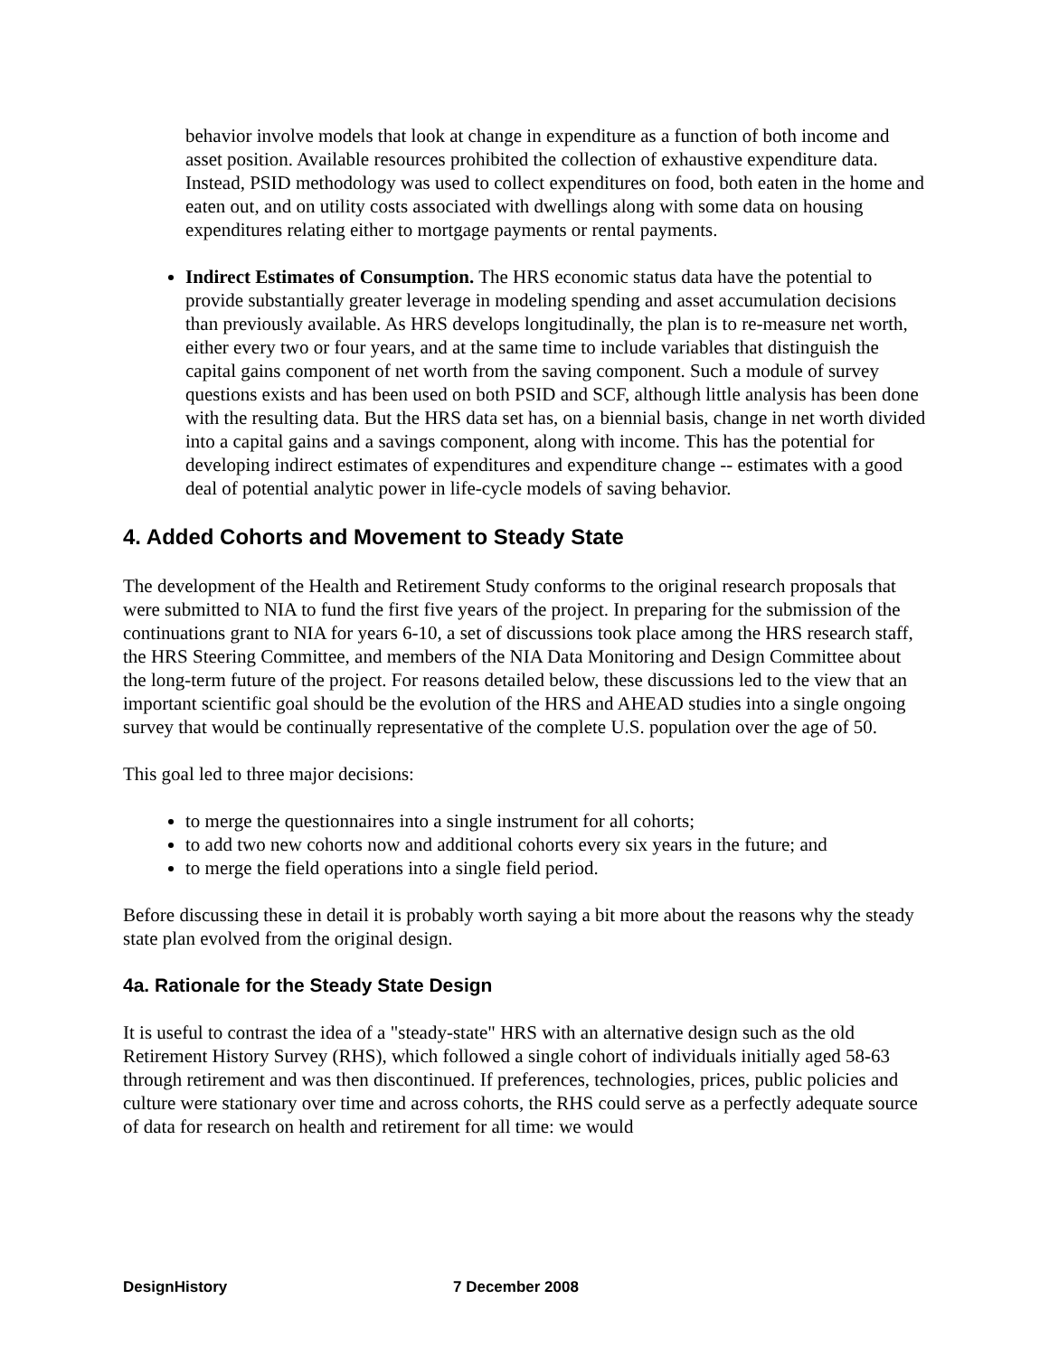behavior involve models that look at change in expenditure as a function of both income and asset position. Available resources prohibited the collection of exhaustive expenditure data. Instead, PSID methodology was used to collect expenditures on food, both eaten in the home and eaten out, and on utility costs associated with dwellings along with some data on housing expenditures relating either to mortgage payments or rental payments.
Indirect Estimates of Consumption. The HRS economic status data have the potential to provide substantially greater leverage in modeling spending and asset accumulation decisions than previously available. As HRS develops longitudinally, the plan is to re-measure net worth, either every two or four years, and at the same time to include variables that distinguish the capital gains component of net worth from the saving component. Such a module of survey questions exists and has been used on both PSID and SCF, although little analysis has been done with the resulting data. But the HRS data set has, on a biennial basis, change in net worth divided into a capital gains and a savings component, along with income. This has the potential for developing indirect estimates of expenditures and expenditure change -- estimates with a good deal of potential analytic power in life-cycle models of saving behavior.
4. Added Cohorts and Movement to Steady State
The development of the Health and Retirement Study conforms to the original research proposals that were submitted to NIA to fund the first five years of the project. In preparing for the submission of the continuations grant to NIA for years 6-10, a set of discussions took place among the HRS research staff, the HRS Steering Committee, and members of the NIA Data Monitoring and Design Committee about the long-term future of the project. For reasons detailed below, these discussions led to the view that an important scientific goal should be the evolution of the HRS and AHEAD studies into a single ongoing survey that would be continually representative of the complete U.S. population over the age of 50.
This goal led to three major decisions:
to merge the questionnaires into a single instrument for all cohorts;
to add two new cohorts now and additional cohorts every six years in the future; and
to merge the field operations into a single field period.
Before discussing these in detail it is probably worth saying a bit more about the reasons why the steady state plan evolved from the original design.
4a. Rationale for the Steady State Design
It is useful to contrast the idea of a "steady-state" HRS with an alternative design such as the old Retirement History Survey (RHS), which followed a single cohort of individuals initially aged 58-63 through retirement and was then discontinued. If preferences, technologies, prices, public policies and culture were stationary over time and across cohorts, the RHS could serve as a perfectly adequate source of data for research on health and retirement for all time: we would
DesignHistory 7 December 2008